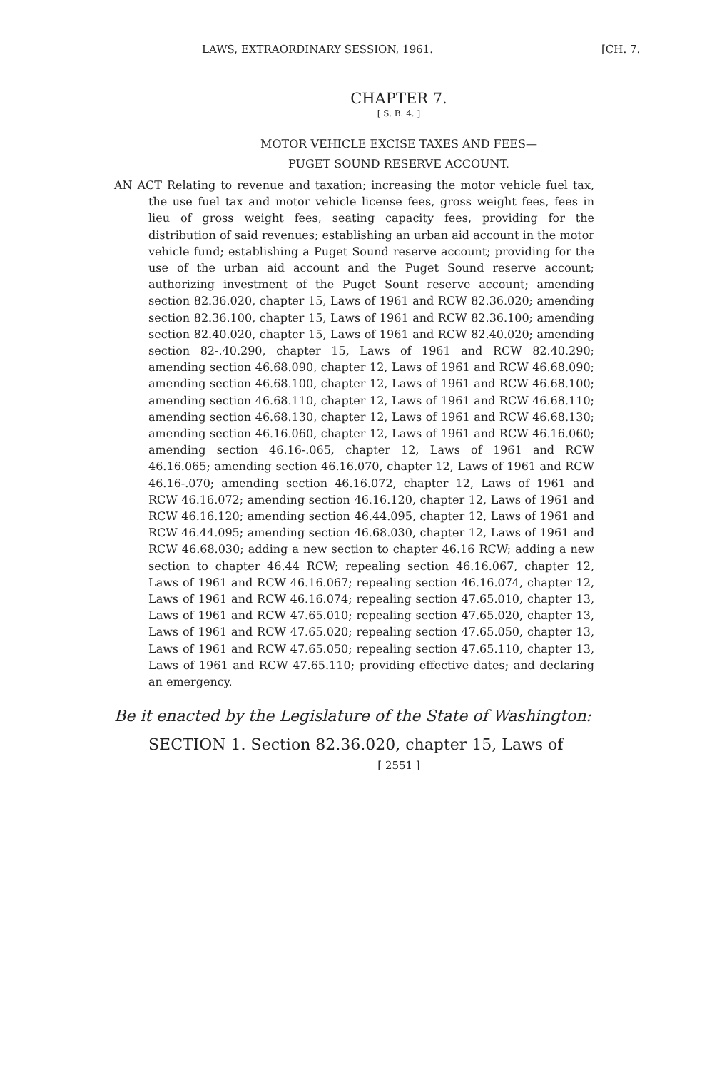LAWS, EXTRAORDINARY SESSION, 1961. [CH. 7.
CHAPTER 7.
[ S. B. 4. ]
MOTOR VEHICLE EXCISE TAXES AND FEES—
PUGET SOUND RESERVE ACCOUNT.
AN ACT Relating to revenue and taxation; increasing the motor vehicle fuel tax, the use fuel tax and motor vehicle license fees, gross weight fees, fees in lieu of gross weight fees, seating capacity fees, providing for the distribution of said revenues; establishing an urban aid account in the motor vehicle fund; establishing a Puget Sound reserve account; providing for the use of the urban aid account and the Puget Sound reserve account; authorizing investment of the Puget Sount reserve account; amending section 82.36.020, chapter 15, Laws of 1961 and RCW 82.36.020; amending section 82.36.100, chapter 15, Laws of 1961 and RCW 82.36.100; amending section 82.40.020, chapter 15, Laws of 1961 and RCW 82.40.020; amending section 82-.40.290, chapter 15, Laws of 1961 and RCW 82.40.290; amending section 46.68.090, chapter 12, Laws of 1961 and RCW 46.68.090; amending section 46.68.100, chapter 12, Laws of 1961 and RCW 46.68.100; amending section 46.68.110, chapter 12, Laws of 1961 and RCW 46.68.110; amending section 46.68.130, chapter 12, Laws of 1961 and RCW 46.68.130; amending section 46.16.060, chapter 12, Laws of 1961 and RCW 46.16.060; amending section 46.16-.065, chapter 12, Laws of 1961 and RCW 46.16.065; amending section 46.16.070, chapter 12, Laws of 1961 and RCW 46.16-.070; amending section 46.16.072, chapter 12, Laws of 1961 and RCW 46.16.072; amending section 46.16.120, chapter 12, Laws of 1961 and RCW 46.16.120; amending section 46.44.095, chapter 12, Laws of 1961 and RCW 46.44.095; amending section 46.68.030, chapter 12, Laws of 1961 and RCW 46.68.030; adding a new section to chapter 46.16 RCW; adding a new section to chapter 46.44 RCW; repealing section 46.16.067, chapter 12, Laws of 1961 and RCW 46.16.067; repealing section 46.16.074, chapter 12, Laws of 1961 and RCW 46.16.074; repealing section 47.65.010, chapter 13, Laws of 1961 and RCW 47.65.010; repealing section 47.65.020, chapter 13, Laws of 1961 and RCW 47.65.020; repealing section 47.65.050, chapter 13, Laws of 1961 and RCW 47.65.050; repealing section 47.65.110, chapter 13, Laws of 1961 and RCW 47.65.110; providing effective dates; and declaring an emergency.
Be it enacted by the Legislature of the State of Washington:
SECTION 1. Section 82.36.020, chapter 15, Laws of
[ 2551 ]